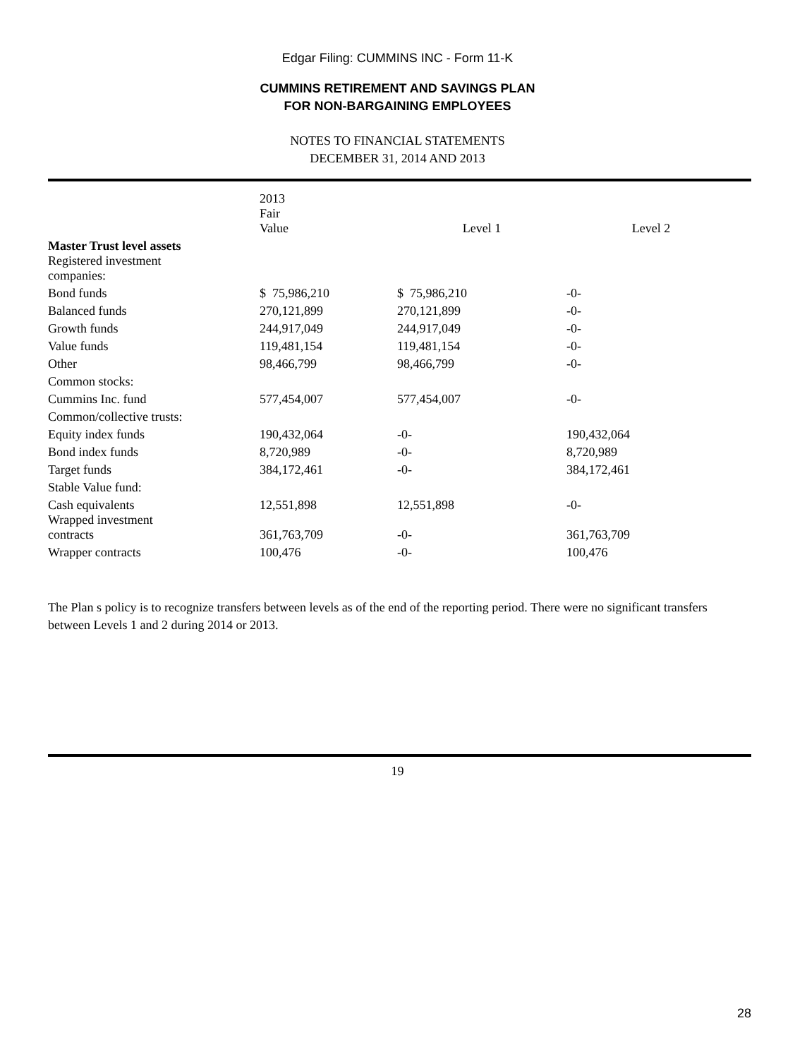Edgar Filing: CUMMINS INC - Form 11-K
CUMMINS RETIREMENT AND SAVINGS PLAN
FOR NON-BARGAINING EMPLOYEES
NOTES TO FINANCIAL STATEMENTS
DECEMBER 31, 2014 AND 2013
| | 2013 Fair Value | Level 1 | Level 2 |
| --- | --- | --- | --- |
| Master Trust level assets | | | |
| Registered investment companies: | | | |
| Bond funds | $ 75,986,210 | $ 75,986,210 | -0- |
| Balanced funds | 270,121,899 | 270,121,899 | -0- |
| Growth funds | 244,917,049 | 244,917,049 | -0- |
| Value funds | 119,481,154 | 119,481,154 | -0- |
| Other | 98,466,799 | 98,466,799 | -0- |
| Common stocks: | | | |
| Cummins Inc. fund | 577,454,007 | 577,454,007 | -0- |
| Common/collective trusts: | | | |
| Equity index funds | 190,432,064 | -0- | 190,432,064 |
| Bond index funds | 8,720,989 | -0- | 8,720,989 |
| Target funds | 384,172,461 | -0- | 384,172,461 |
| Stable Value fund: | | | |
| Cash equivalents | 12,551,898 | 12,551,898 | -0- |
| Wrapped investment contracts | 361,763,709 | -0- | 361,763,709 |
| Wrapper contracts | 100,476 | -0- | 100,476 |
The Plan s policy is to recognize transfers between levels as of the end of the reporting period. There were no significant transfers between Levels 1 and 2 during 2014 or 2013.
19
28